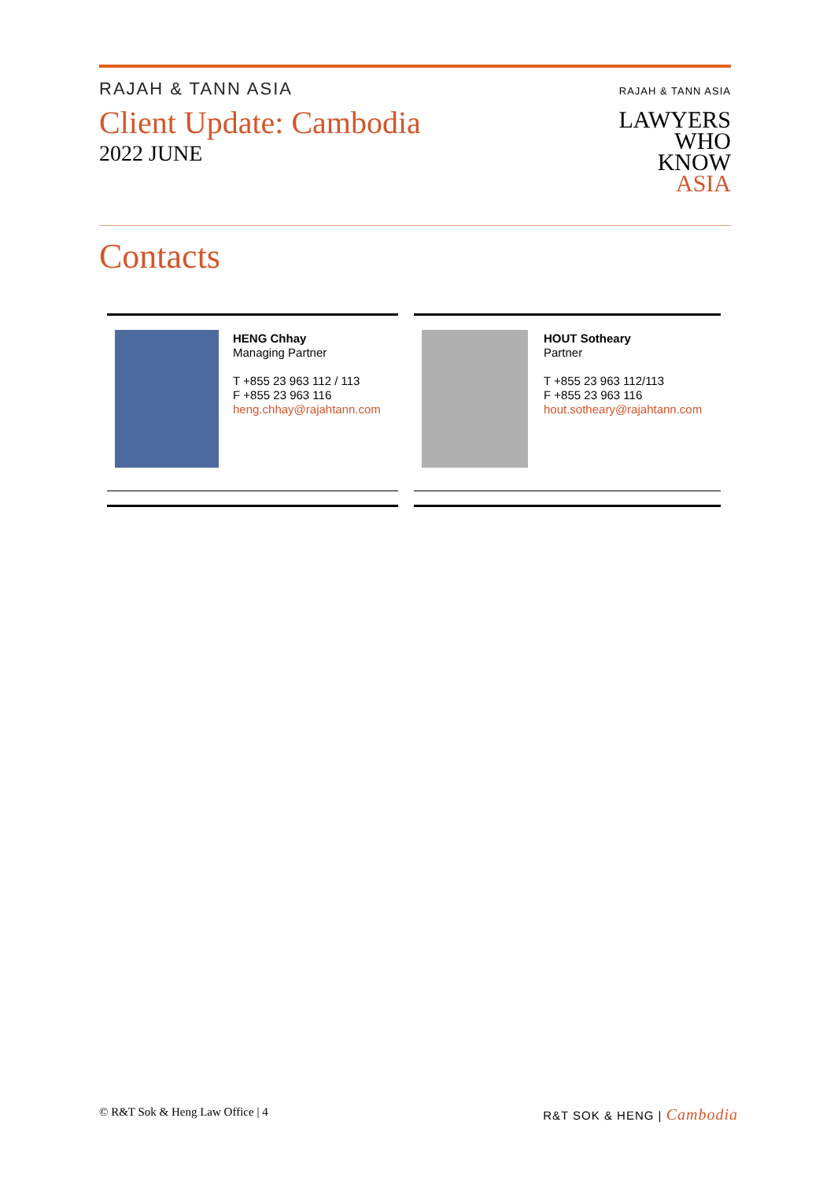RAJAH & TANN ASIA
Client Update: Cambodia
2022 JUNE
RAJAH & TANN ASIA
LAWYERS
WHO
KNOW
ASIA
Contacts
HENG Chhay
Managing Partner
T +855 23 963 112 / 113
F +855 23 963 116
heng.chhay@rajahtann.com
HOUT Sotheary
Partner
T +855 23 963 112/113
F +855 23 963 116
hout.sotheary@rajahtann.com
© R&T Sok & Heng Law Office | 4 R&T SOK & HENG | Cambodia